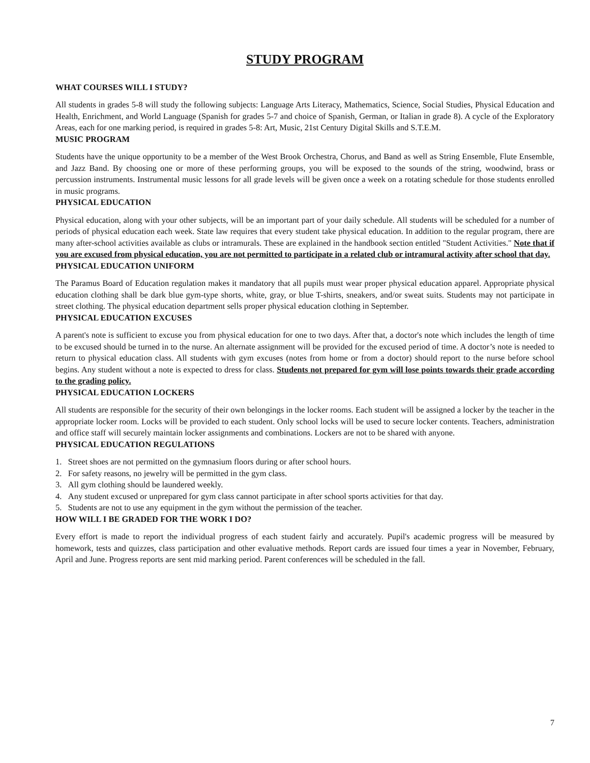STUDY PROGRAM
WHAT COURSES WILL I STUDY?
All students in grades 5-8 will study the following subjects: Language Arts Literacy, Mathematics, Science, Social Studies, Physical Education and Health, Enrichment, and World Language (Spanish for grades 5-7 and choice of Spanish, German, or Italian in grade 8). A cycle of the Exploratory Areas, each for one marking period, is required in grades 5-8: Art, Music, 21st Century Digital Skills and S.T.E.M.
MUSIC PROGRAM
Students have the unique opportunity to be a member of the West Brook Orchestra, Chorus, and Band as well as String Ensemble, Flute Ensemble, and Jazz Band. By choosing one or more of these performing groups, you will be exposed to the sounds of the string, woodwind, brass or percussion instruments. Instrumental music lessons for all grade levels will be given once a week on a rotating schedule for those students enrolled in music programs.
PHYSICAL EDUCATION
Physical education, along with your other subjects, will be an important part of your daily schedule. All students will be scheduled for a number of periods of physical education each week. State law requires that every student take physical education. In addition to the regular program, there are many after-school activities available as clubs or intramurals. These are explained in the handbook section entitled "Student Activities." Note that if you are excused from physical education, you are not permitted to participate in a related club or intramural activity after school that day.
PHYSICAL EDUCATION UNIFORM
The Paramus Board of Education regulation makes it mandatory that all pupils must wear proper physical education apparel. Appropriate physical education clothing shall be dark blue gym-type shorts, white, gray, or blue T-shirts, sneakers, and/or sweat suits. Students may not participate in street clothing. The physical education department sells proper physical education clothing in September.
PHYSICAL EDUCATION EXCUSES
A parent's note is sufficient to excuse you from physical education for one to two days. After that, a doctor's note which includes the length of time to be excused should be turned in to the nurse. An alternate assignment will be provided for the excused period of time. A doctor’s note is needed to return to physical education class. All students with gym excuses (notes from home or from a doctor) should report to the nurse before school begins. Any student without a note is expected to dress for class. Students not prepared for gym will lose points towards their grade according to the grading policy.
PHYSICAL EDUCATION LOCKERS
All students are responsible for the security of their own belongings in the locker rooms. Each student will be assigned a locker by the teacher in the appropriate locker room. Locks will be provided to each student. Only school locks will be used to secure locker contents. Teachers, administration and office staff will securely maintain locker assignments and combinations. Lockers are not to be shared with anyone.
PHYSICAL EDUCATION REGULATIONS
1. Street shoes are not permitted on the gymnasium floors during or after school hours.
2. For safety reasons, no jewelry will be permitted in the gym class.
3. All gym clothing should be laundered weekly.
4. Any student excused or unprepared for gym class cannot participate in after school sports activities for that day.
5. Students are not to use any equipment in the gym without the permission of the teacher.
HOW WILL I BE GRADED FOR THE WORK I DO?
Every effort is made to report the individual progress of each student fairly and accurately. Pupil's academic progress will be measured by homework, tests and quizzes, class participation and other evaluative methods. Report cards are issued four times a year in November, February, April and June. Progress reports are sent mid marking period. Parent conferences will be scheduled in the fall.
7